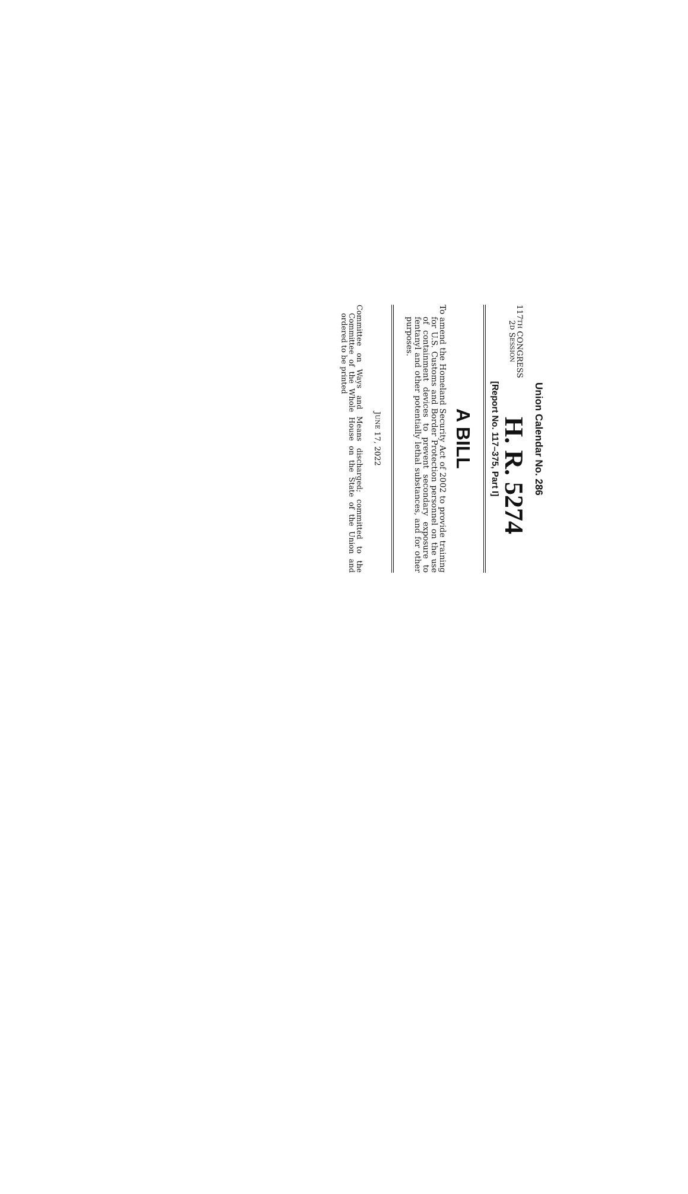Union Calendar No. 286
117TH CONGRESS
2D SESSION
H. R. 5274
[Report No. 117–375, Part I]
A BILL
To amend the Homeland Security Act of 2002 to provide training for U.S. Customs and Border Protection personnel on the use of containment devices to prevent secondary exposure to fentanyl and other potentially lethal substances, and for other purposes.
JUNE 17, 2022
Committee on Ways and Means discharged; committed to the Committee of the Whole House on the State of the Union and ordered to be printed